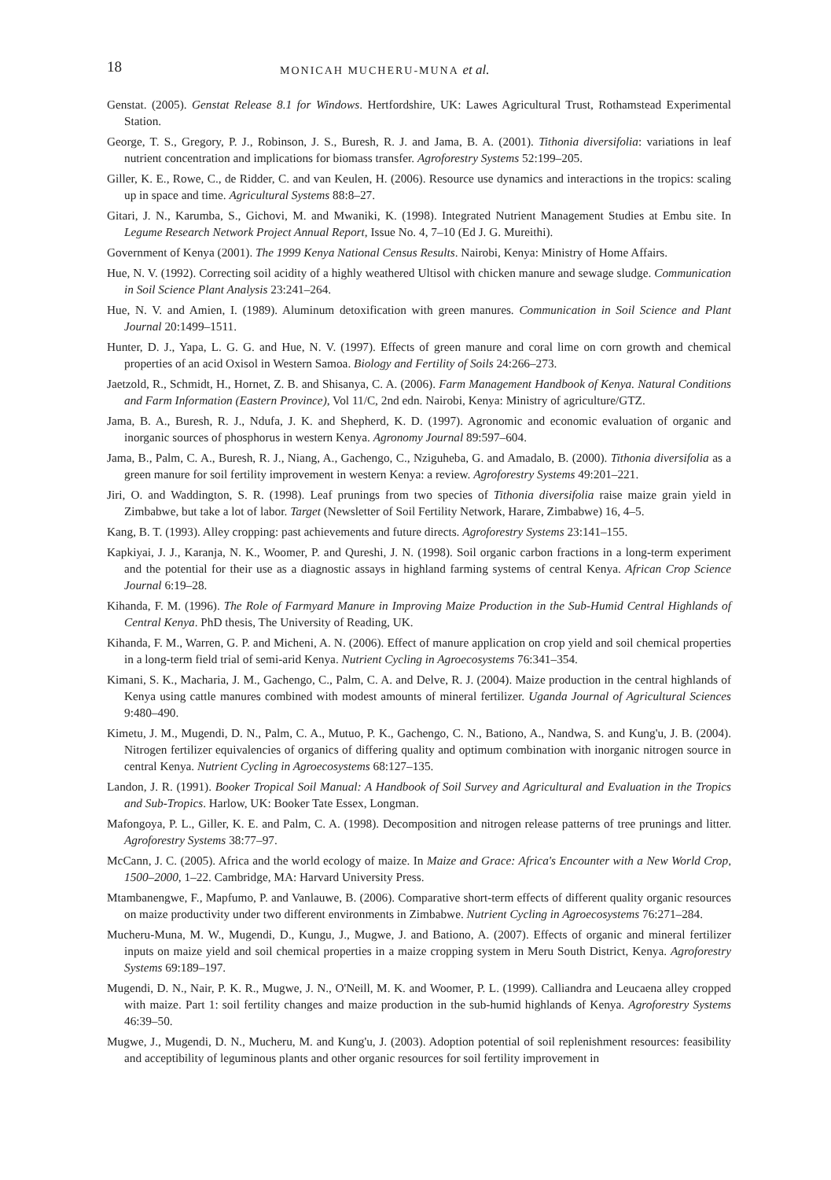18 MONICAH MUCHERU-MUNA et al.
Genstat. (2005). Genstat Release 8.1 for Windows. Hertfordshire, UK: Lawes Agricultural Trust, Rothamstead Experimental Station.
George, T. S., Gregory, P. J., Robinson, J. S., Buresh, R. J. and Jama, B. A. (2001). Tithonia diversifolia: variations in leaf nutrient concentration and implications for biomass transfer. Agroforestry Systems 52:199–205.
Giller, K. E., Rowe, C., de Ridder, C. and van Keulen, H. (2006). Resource use dynamics and interactions in the tropics: scaling up in space and time. Agricultural Systems 88:8–27.
Gitari, J. N., Karumba, S., Gichovi, M. and Mwaniki, K. (1998). Integrated Nutrient Management Studies at Embu site. In Legume Research Network Project Annual Report, Issue No. 4, 7–10 (Ed J. G. Mureithi).
Government of Kenya (2001). The 1999 Kenya National Census Results. Nairobi, Kenya: Ministry of Home Affairs.
Hue, N. V. (1992). Correcting soil acidity of a highly weathered Ultisol with chicken manure and sewage sludge. Communication in Soil Science Plant Analysis 23:241–264.
Hue, N. V. and Amien, I. (1989). Aluminum detoxification with green manures. Communication in Soil Science and Plant Journal 20:1499–1511.
Hunter, D. J., Yapa, L. G. G. and Hue, N. V. (1997). Effects of green manure and coral lime on corn growth and chemical properties of an acid Oxisol in Western Samoa. Biology and Fertility of Soils 24:266–273.
Jaetzold, R., Schmidt, H., Hornet, Z. B. and Shisanya, C. A. (2006). Farm Management Handbook of Kenya. Natural Conditions and Farm Information (Eastern Province), Vol 11/C, 2nd edn. Nairobi, Kenya: Ministry of agriculture/GTZ.
Jama, B. A., Buresh, R. J., Ndufa, J. K. and Shepherd, K. D. (1997). Agronomic and economic evaluation of organic and inorganic sources of phosphorus in western Kenya. Agronomy Journal 89:597–604.
Jama, B., Palm, C. A., Buresh, R. J., Niang, A., Gachengo, C., Nziguheba, G. and Amadalo, B. (2000). Tithonia diversifolia as a green manure for soil fertility improvement in western Kenya: a review. Agroforestry Systems 49:201–221.
Jiri, O. and Waddington, S. R. (1998). Leaf prunings from two species of Tithonia diversifolia raise maize grain yield in Zimbabwe, but take a lot of labor. Target (Newsletter of Soil Fertility Network, Harare, Zimbabwe) 16, 4–5.
Kang, B. T. (1993). Alley cropping: past achievements and future directs. Agroforestry Systems 23:141–155.
Kapkiyai, J. J., Karanja, N. K., Woomer, P. and Qureshi, J. N. (1998). Soil organic carbon fractions in a long-term experiment and the potential for their use as a diagnostic assays in highland farming systems of central Kenya. African Crop Science Journal 6:19–28.
Kihanda, F. M. (1996). The Role of Farmyard Manure in Improving Maize Production in the Sub-Humid Central Highlands of Central Kenya. PhD thesis, The University of Reading, UK.
Kihanda, F. M., Warren, G. P. and Micheni, A. N. (2006). Effect of manure application on crop yield and soil chemical properties in a long-term field trial of semi-arid Kenya. Nutrient Cycling in Agroecosystems 76:341–354.
Kimani, S. K., Macharia, J. M., Gachengo, C., Palm, C. A. and Delve, R. J. (2004). Maize production in the central highlands of Kenya using cattle manures combined with modest amounts of mineral fertilizer. Uganda Journal of Agricultural Sciences 9:480–490.
Kimetu, J. M., Mugendi, D. N., Palm, C. A., Mutuo, P. K., Gachengo, C. N., Bationo, A., Nandwa, S. and Kung'u, J. B. (2004). Nitrogen fertilizer equivalencies of organics of differing quality and optimum combination with inorganic nitrogen source in central Kenya. Nutrient Cycling in Agroecosystems 68:127–135.
Landon, J. R. (1991). Booker Tropical Soil Manual: A Handbook of Soil Survey and Agricultural and Evaluation in the Tropics and Sub-Tropics. Harlow, UK: Booker Tate Essex, Longman.
Mafongoya, P. L., Giller, K. E. and Palm, C. A. (1998). Decomposition and nitrogen release patterns of tree prunings and litter. Agroforestry Systems 38:77–97.
McCann, J. C. (2005). Africa and the world ecology of maize. In Maize and Grace: Africa's Encounter with a New World Crop, 1500–2000, 1–22. Cambridge, MA: Harvard University Press.
Mtambanengwe, F., Mapfumo, P. and Vanlauwe, B. (2006). Comparative short-term effects of different quality organic resources on maize productivity under two different environments in Zimbabwe. Nutrient Cycling in Agroecosystems 76:271–284.
Mucheru-Muna, M. W., Mugendi, D., Kungu, J., Mugwe, J. and Bationo, A. (2007). Effects of organic and mineral fertilizer inputs on maize yield and soil chemical properties in a maize cropping system in Meru South District, Kenya. Agroforestry Systems 69:189–197.
Mugendi, D. N., Nair, P. K. R., Mugwe, J. N., O'Neill, M. K. and Woomer, P. L. (1999). Calliandra and Leucaena alley cropped with maize. Part 1: soil fertility changes and maize production in the sub-humid highlands of Kenya. Agroforestry Systems 46:39–50.
Mugwe, J., Mugendi, D. N., Mucheru, M. and Kung'u, J. (2003). Adoption potential of soil replenishment resources: feasibility and acceptibility of leguminous plants and other organic resources for soil fertility improvement in